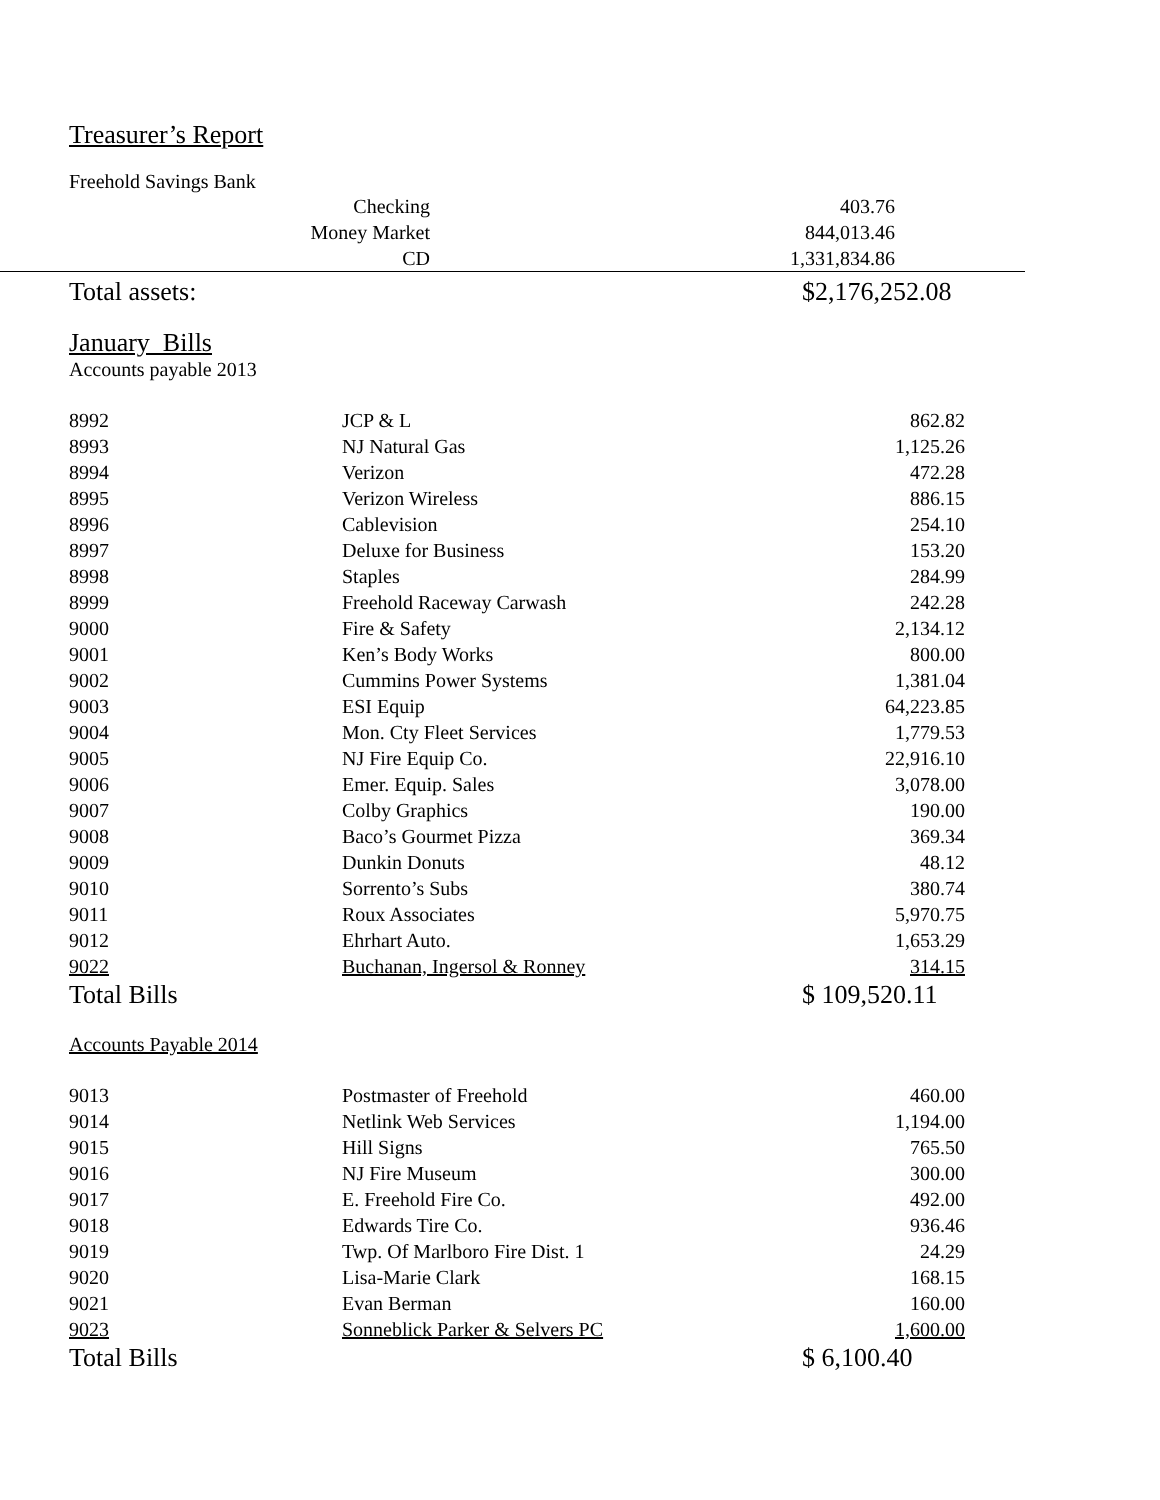Treasurer’s Report
Freehold Savings Bank
| Checking | 403.76 |
| Money Market | 844,013.46 |
| CD | 1,331,834.86 |
| Total assets: | $2,176,252.08 |
January Bills
Accounts payable 2013
| 8992 | JCP & L | 862.82 |
| 8993 | NJ Natural Gas | 1,125.26 |
| 8994 | Verizon | 472.28 |
| 8995 | Verizon Wireless | 886.15 |
| 8996 | Cablevision | 254.10 |
| 8997 | Deluxe for Business | 153.20 |
| 8998 | Staples | 284.99 |
| 8999 | Freehold Raceway Carwash | 242.28 |
| 9000 | Fire & Safety | 2,134.12 |
| 9001 | Ken’s Body Works | 800.00 |
| 9002 | Cummins Power Systems | 1,381.04 |
| 9003 | ESI Equip | 64,223.85 |
| 9004 | Mon. Cty Fleet Services | 1,779.53 |
| 9005 | NJ Fire Equip Co. | 22,916.10 |
| 9006 | Emer. Equip. Sales | 3,078.00 |
| 9007 | Colby Graphics | 190.00 |
| 9008 | Baco’s Gourmet Pizza | 369.34 |
| 9009 | Dunkin Donuts | 48.12 |
| 9010 | Sorrento’s Subs | 380.74 |
| 9011 | Roux Associates | 5,970.75 |
| 9012 | Ehrhart Auto. | 1,653.29 |
| 9022 | Buchanan, Ingersol & Ronney | 314.15 |
| Total Bills | | $ 109,520.11 |
Accounts Payable 2014
| 9013 | Postmaster of Freehold | 460.00 |
| 9014 | Netlink Web Services | 1,194.00 |
| 9015 | Hill Signs | 765.50 |
| 9016 | NJ Fire Museum | 300.00 |
| 9017 | E. Freehold Fire Co. | 492.00 |
| 9018 | Edwards Tire Co. | 936.46 |
| 9019 | Twp. Of Marlboro Fire Dist. 1 | 24.29 |
| 9020 | Lisa-Marie Clark | 168.15 |
| 9021 | Evan Berman | 160.00 |
| 9023 | Sonneblick Parker & Selvers PC | 1,600.00 |
| Total Bills | | $ 6,100.40 |